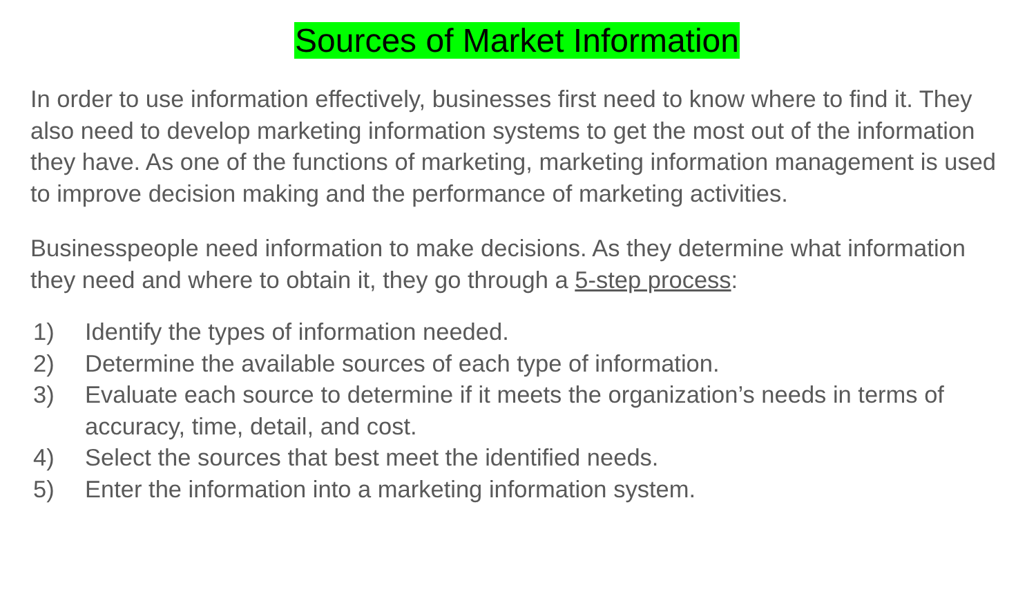Sources of Market Information
In order to use information effectively, businesses first need to know where to find it. They also need to develop marketing information systems to get the most out of the information they have. As one of the functions of marketing, marketing information management is used to improve decision making and the performance of marketing activities.
Businesspeople need information to make decisions. As they determine what information they need and where to obtain it, they go through a 5-step process:
1) Identify the types of information needed.
2) Determine the available sources of each type of information.
3) Evaluate each source to determine if it meets the organization’s needs in terms of accuracy, time, detail, and cost.
4) Select the sources that best meet the identified needs.
5) Enter the information into a marketing information system.